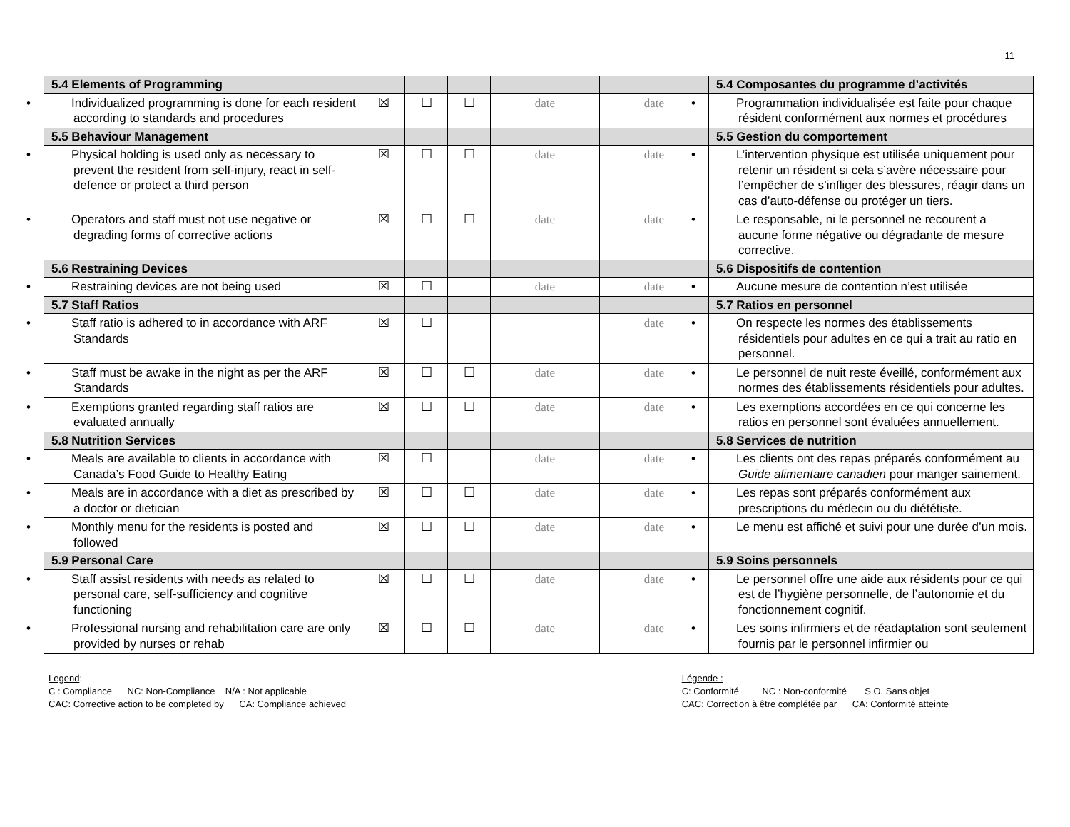11
| 5.4 Elements of Programming | | | | | | 5.4 Composantes du programme d’activités |
| • Individualized programming is done for each resident according to standards and procedures | ☒ | ☐ | ☐ | date | date | • Programmation individualisée est faite pour chaque résident conformément aux normes et procédures |
| 5.5 Behaviour Management | | | | | | 5.5 Gestion du comportement |
| • Physical holding is used only as necessary to prevent the resident from self-injury, react in self-defence or protect a third person | ☒ | ☐ | ☐ | date | date | • L’intervention physique est utilisée uniquement pour retenir un résident si cela s’avère nécessaire pour l’empêcher de s’infliger des blessures, réagir dans un cas d’auto-défense ou protéger un tiers. |
| • Operators and staff must not use negative or degrading forms of corrective actions | ☒ | ☐ | ☐ | date | date | • Le responsable, ni le personnel ne recourent a aucune forme négative ou dégradante de mesure corrective. |
| 5.6 Restraining Devices | | | | | | 5.6 Dispositifs de contention |
| • Restraining devices are not being used | ☒ | ☐ | | date | date | • Aucune mesure de contention n’est utilisée |
| 5.7 Staff Ratios | | | | | | 5.7 Ratios en personnel |
| • Staff ratio is adhered to in accordance with ARF Standards | ☒ | ☐ | | | date | • On respecte les normes des établissements résidentiels pour adultes en ce qui a trait au ratio en personnel. |
| • Staff must be awake in the night as per the ARF Standards | ☒ | ☐ | ☐ | date | date | • Le personnel de nuit reste éveillé, conformément aux normes des établissements résidentiels pour adultes. |
| • Exemptions granted regarding staff ratios are evaluated annually | ☒ | ☐ | ☐ | date | date | • Les exemptions accordées en ce qui concerne les ratios en personnel sont évaluées annuellement. |
| 5.8 Nutrition Services | | | | | | 5.8 Services de nutrition |
| • Meals are available to clients in accordance with Canada’s Food Guide to Healthy Eating | ☒ | ☐ | | date | date | • Les clients ont des repas préparés conformément au Guide alimentaire canadien pour manger sainement. |
| • Meals are in accordance with a diet as prescribed by a doctor or dietician | ☒ | ☐ | ☐ | date | date | • Les repas sont préparés conformément aux prescriptions du médecin ou du diététiste. |
| • Monthly menu for the residents is posted and followed | ☒ | ☐ | ☐ | date | date | • Le menu est affiché et suivi pour une durée d’un mois. |
| 5.9 Personal Care | | | | | | 5.9 Soins personnels |
| • Staff assist residents with needs as related to personal care, self-sufficiency and cognitive functioning | ☒ | ☐ | ☐ | date | date | • Le personnel offre une aide aux résidents pour ce qui est de l’hygiène personnelle, de l’autonomie et du fonctionnement cognitif. |
| • Professional nursing and rehabilitation care are only provided by nurses or rehab | ☒ | ☐ | ☐ | date | date | • Les soins infirmiers et de réadaptation sont seulement fournis par le personnel infirmier ou |
Legend:
C : Compliance NC: Non-Compliance N/A : Not applicable
CAC: Corrective action to be completed by CA: Compliance achieved
Légende :
C: Conformité NC : Non-conformité S.O. Sans objet
CAC: Correction à être complétée par CA: Conformité atteinte